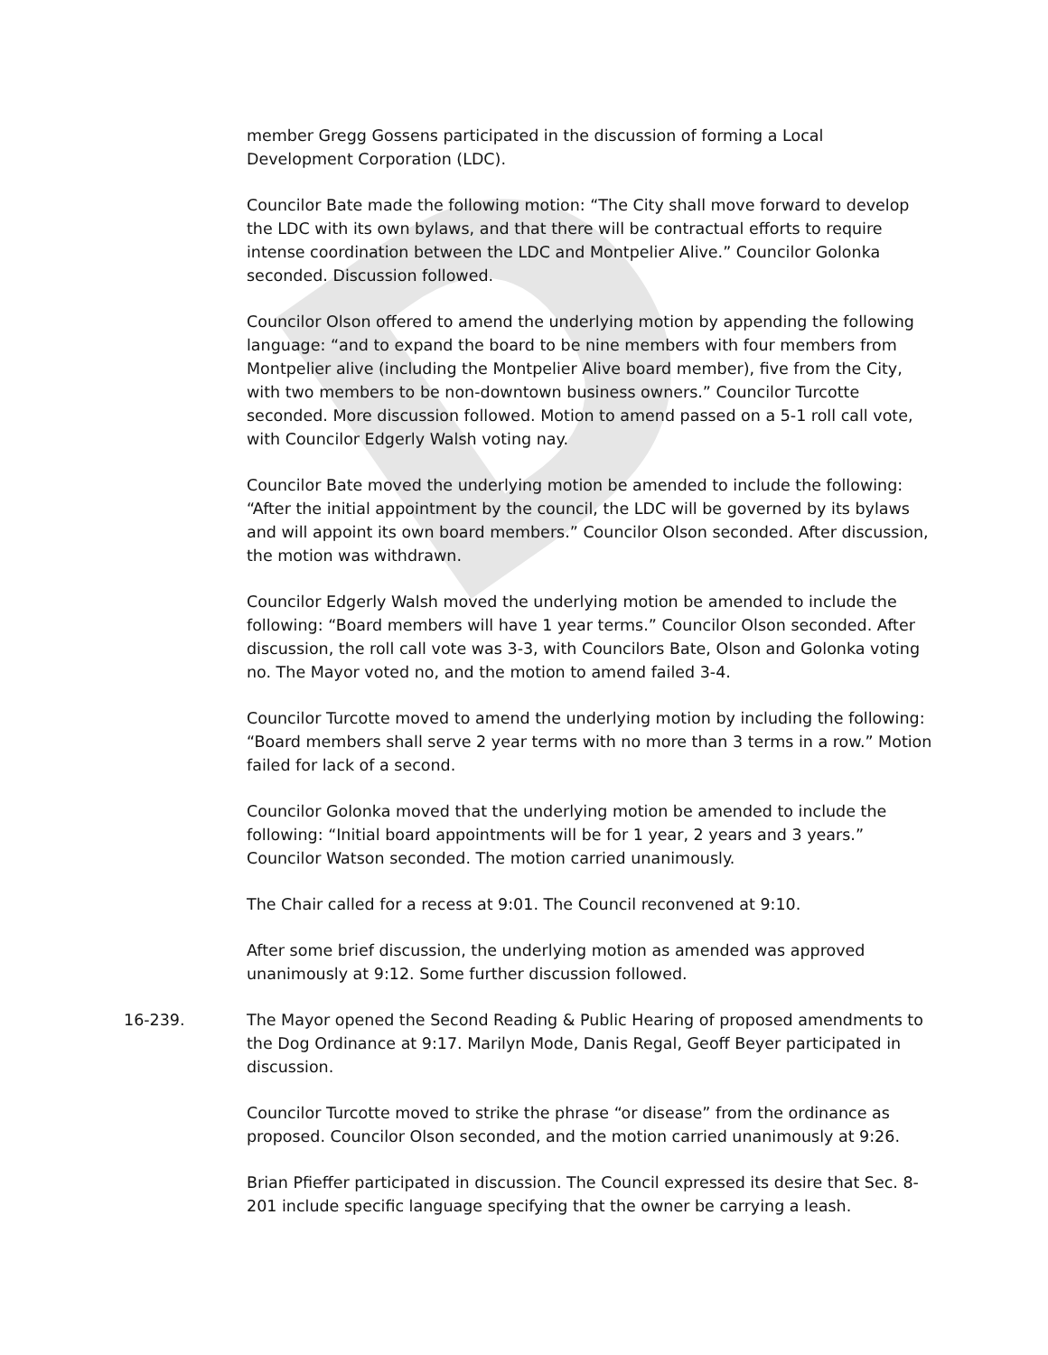D
member Gregg Gossens participated in the discussion of forming a Local Development Corporation (LDC).
Councilor Bate made the following motion: “The City shall move forward to develop the LDC with its own bylaws, and that there will be contractual efforts to require intense coordination between the LDC and Montpelier Alive.” Councilor Golonka seconded. Discussion followed.
Councilor Olson offered to amend the underlying motion by appending the following language: “and to expand the board to be nine members with four members from Montpelier alive (including the Montpelier Alive board member), five from the City, with two members to be non-downtown business owners.” Councilor Turcotte seconded. More discussion followed. Motion to amend passed on a 5-1 roll call vote, with Councilor Edgerly Walsh voting nay.
Councilor Bate moved the underlying motion be amended to include the following: “After the initial appointment by the council, the LDC will be governed by its bylaws and will appoint its own board members.” Councilor Olson seconded. After discussion, the motion was withdrawn.
Councilor Edgerly Walsh moved the underlying motion be amended to include the following: “Board members will have 1 year terms.” Councilor Olson seconded. After discussion, the roll call vote was 3-3, with Councilors Bate, Olson and Golonka voting no. The Mayor voted no, and the motion to amend failed 3-4.
Councilor Turcotte moved to amend the underlying motion by including the following: “Board members shall serve 2 year terms with no more than 3 terms in a row.” Motion failed for lack of a second.
Councilor Golonka moved that the underlying motion be amended to include the following: “Initial board appointments will be for 1 year, 2 years and 3 years.” Councilor Watson seconded. The motion carried unanimously.
The Chair called for a recess at 9:01. The Council reconvened at 9:10.
After some brief discussion, the underlying motion as amended was approved unanimously at 9:12. Some further discussion followed.
16-239. The Mayor opened the Second Reading & Public Hearing of proposed amendments to the Dog Ordinance at 9:17. Marilyn Mode, Danis Regal, Geoff Beyer participated in discussion.
Councilor Turcotte moved to strike the phrase “or disease” from the ordinance as proposed. Councilor Olson seconded, and the motion carried unanimously at 9:26.
Brian Pfieffer participated in discussion. The Council expressed its desire that Sec. 8-201 include specific language specifying that the owner be carrying a leash.